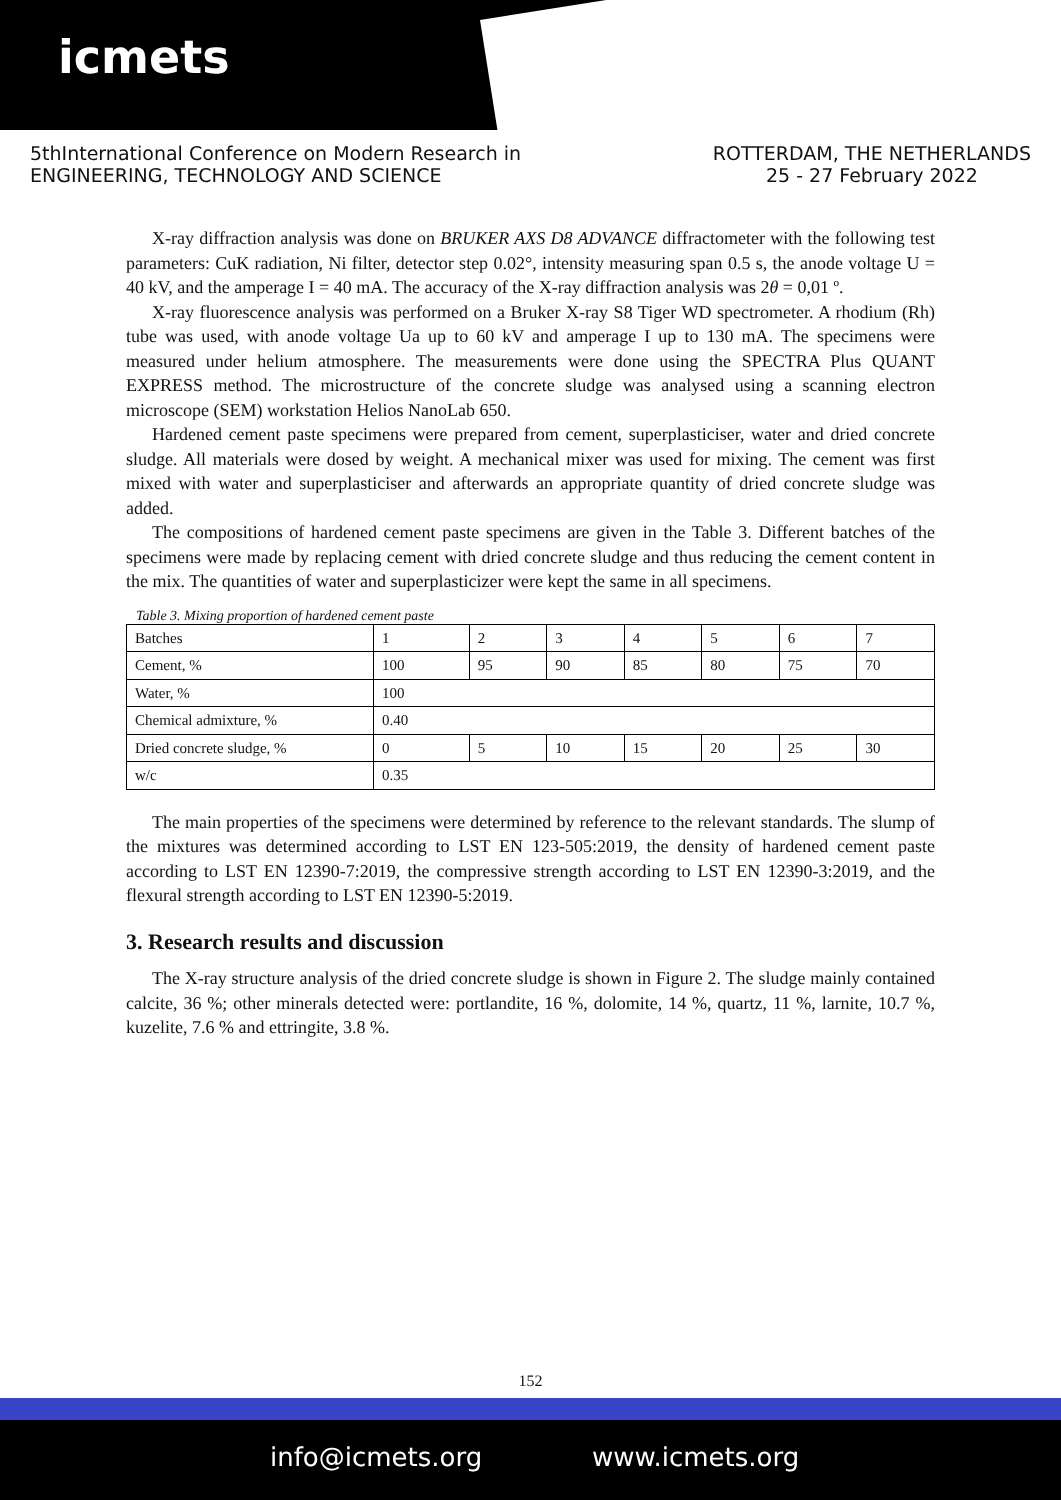icmets
5thInternational Conference on Modern Research in
ENGINEERING, TECHNOLOGY AND SCIENCE
ROTTERDAM, THE NETHERLANDS
25 - 27 February 2022
X-ray diffraction analysis was done on BRUKER AXS D8 ADVANCE diffractometer with the following test parameters: CuK radiation, Ni filter, detector step 0.02°, intensity measuring span 0.5 s, the anode voltage U = 40 kV, and the amperage I = 40 mA. The accuracy of the X-ray diffraction analysis was 2θ = 0,01 º.
X-ray fluorescence analysis was performed on a Bruker X-ray S8 Tiger WD spectrometer. A rhodium (Rh) tube was used, with anode voltage Ua up to 60 kV and amperage I up to 130 mA. The specimens were measured under helium atmosphere. The measurements were done using the SPECTRA Plus QUANT EXPRESS method. The microstructure of the concrete sludge was analysed using a scanning electron microscope (SEM) workstation Helios NanoLab 650.
Hardened cement paste specimens were prepared from cement, superplasticiser, water and dried concrete sludge. All materials were dosed by weight. A mechanical mixer was used for mixing. The cement was first mixed with water and superplasticiser and afterwards an appropriate quantity of dried concrete sludge was added.
The compositions of hardened cement paste specimens are given in the Table 3. Different batches of the specimens were made by replacing cement with dried concrete sludge and thus reducing the cement content in the mix. The quantities of water and superplasticizer were kept the same in all specimens.
Table 3. Mixing proportion of hardened cement paste
| Batches | 1 | 2 | 3 | 4 | 5 | 6 | 7 |
| Cement, % | 100 | 95 | 90 | 85 | 80 | 75 | 70 |
| Water, % | 100 | | | | | | |
| Chemical admixture, % | 0.40 | | | | | | |
| Dried concrete sludge, % | 0 | 5 | 10 | 15 | 20 | 25 | 30 |
| w/c | 0.35 | | | | | | |
The main properties of the specimens were determined by reference to the relevant standards. The slump of the mixtures was determined according to LST EN 123-505:2019, the density of hardened cement paste according to LST EN 12390-7:2019, the compressive strength according to LST EN 12390-3:2019, and the flexural strength according to LST EN 12390-5:2019.
3. Research results and discussion
The X-ray structure analysis of the dried concrete sludge is shown in Figure 2. The sludge mainly contained calcite, 36 %; other minerals detected were: portlandite, 16 %, dolomite, 14 %, quartz, 11 %, larnite, 10.7 %, kuzelite, 7.6 % and ettringite, 3.8 %.
152
info@icmets.org www.icmets.org